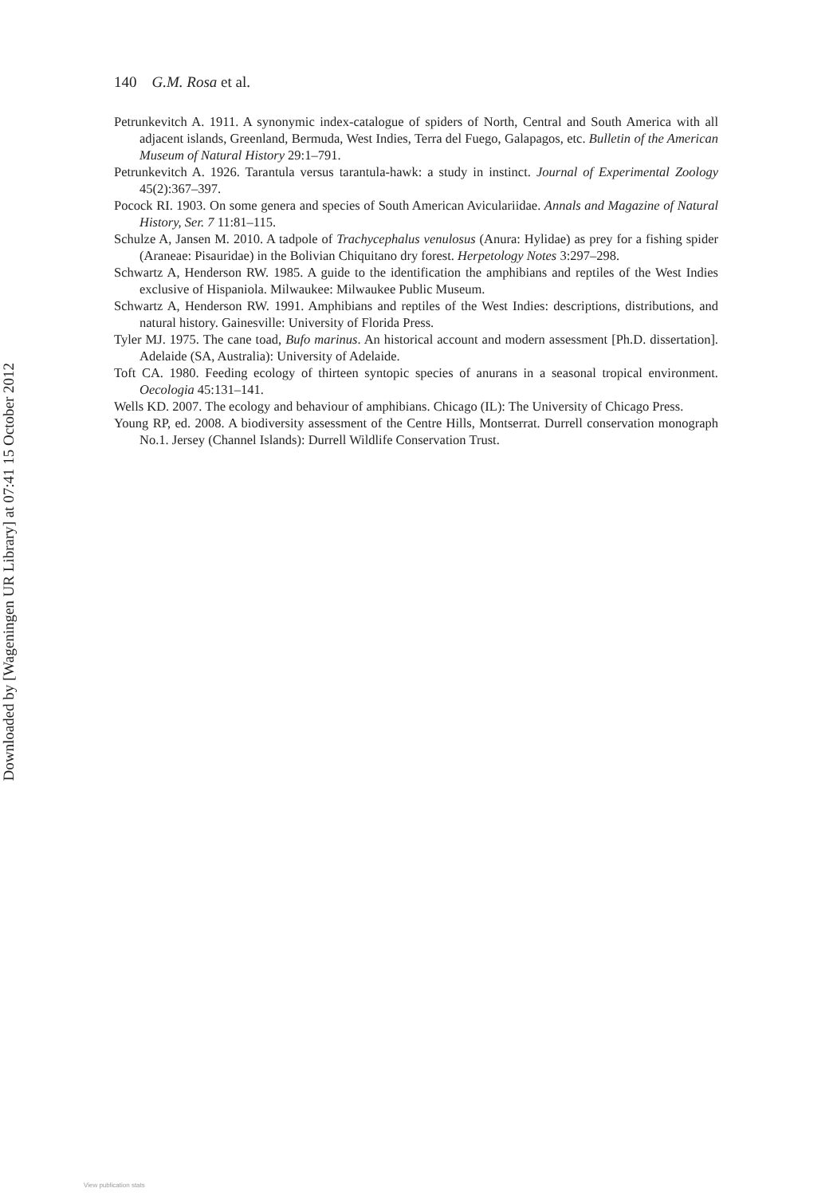Downloaded by [Wageningen UR Library] at 07:41 15 October 2012
140 G.M. Rosa et al.
Petrunkevitch A. 1911. A synonymic index-catalogue of spiders of North, Central and South America with all adjacent islands, Greenland, Bermuda, West Indies, Terra del Fuego, Galapagos, etc. Bulletin of the American Museum of Natural History 29:1–791.
Petrunkevitch A. 1926. Tarantula versus tarantula-hawk: a study in instinct. Journal of Experimental Zoology 45(2):367–397.
Pocock RI. 1903. On some genera and species of South American Aviculariidae. Annals and Magazine of Natural History, Ser. 7 11:81–115.
Schulze A, Jansen M. 2010. A tadpole of Trachycephalus venulosus (Anura: Hylidae) as prey for a fishing spider (Araneae: Pisauridae) in the Bolivian Chiquitano dry forest. Herpetology Notes 3:297–298.
Schwartz A, Henderson RW. 1985. A guide to the identification the amphibians and reptiles of the West Indies exclusive of Hispaniola. Milwaukee: Milwaukee Public Museum.
Schwartz A, Henderson RW. 1991. Amphibians and reptiles of the West Indies: descriptions, distributions, and natural history. Gainesville: University of Florida Press.
Tyler MJ. 1975. The cane toad, Bufo marinus. An historical account and modern assessment [Ph.D. dissertation]. Adelaide (SA, Australia): University of Adelaide.
Toft CA. 1980. Feeding ecology of thirteen syntopic species of anurans in a seasonal tropical environment. Oecologia 45:131–141.
Wells KD. 2007. The ecology and behaviour of amphibians. Chicago (IL): The University of Chicago Press.
Young RP, ed. 2008. A biodiversity assessment of the Centre Hills, Montserrat. Durrell conservation monograph No.1. Jersey (Channel Islands): Durrell Wildlife Conservation Trust.
View publication stats